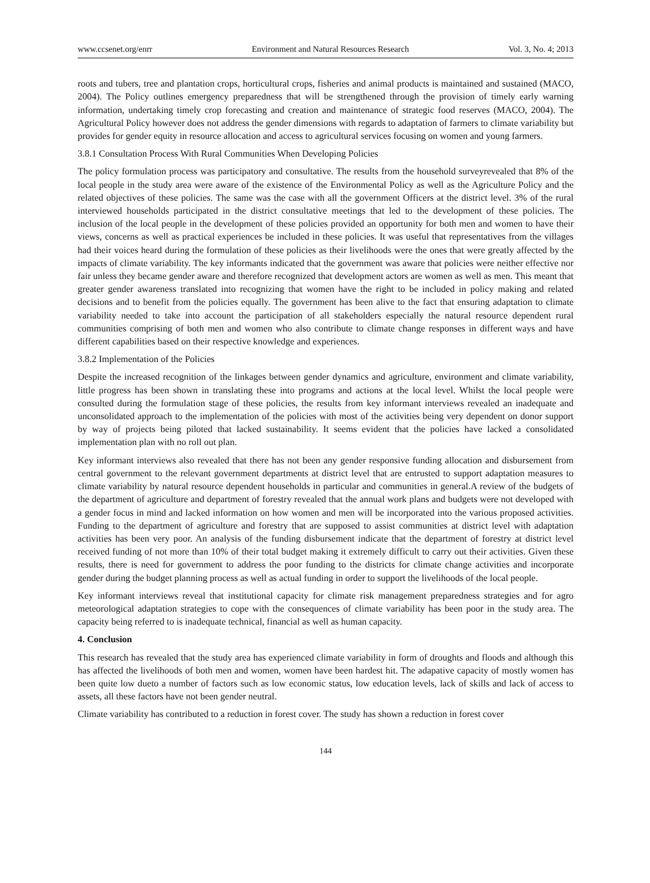www.ccsenet.org/enrr Environment and Natural Resources Research Vol. 3, No. 4; 2013
roots and tubers, tree and plantation crops, horticultural crops, fisheries and animal products is maintained and sustained (MACO, 2004). The Policy outlines emergency preparedness that will be strengthened through the provision of timely early warning information, undertaking timely crop forecasting and creation and maintenance of strategic food reserves (MACO, 2004). The Agricultural Policy however does not address the gender dimensions with regards to adaptation of farmers to climate variability but provides for gender equity in resource allocation and access to agricultural services focusing on women and young farmers.
3.8.1 Consultation Process With Rural Communities When Developing Policies
The policy formulation process was participatory and consultative. The results from the household surveyrevealed that 8% of the local people in the study area were aware of the existence of the Environmental Policy as well as the Agriculture Policy and the related objectives of these policies. The same was the case with all the government Officers at the district level. 3% of the rural interviewed households participated in the district consultative meetings that led to the development of these policies. The inclusion of the local people in the development of these policies provided an opportunity for both men and women to have their views, concerns as well as practical experiences be included in these policies. It was useful that representatives from the villages had their voices heard during the formulation of these policies as their livelihoods were the ones that were greatly affected by the impacts of climate variability. The key informants indicated that the government was aware that policies were neither effective nor fair unless they became gender aware and therefore recognized that development actors are women as well as men. This meant that greater gender awareness translated into recognizing that women have the right to be included in policy making and related decisions and to benefit from the policies equally. The government has been alive to the fact that ensuring adaptation to climate variability needed to take into account the participation of all stakeholders especially the natural resource dependent rural communities comprising of both men and women who also contribute to climate change responses in different ways and have different capabilities based on their respective knowledge and experiences.
3.8.2 Implementation of the Policies
Despite the increased recognition of the linkages between gender dynamics and agriculture, environment and climate variability, little progress has been shown in translating these into programs and actions at the local level. Whilst the local people were consulted during the formulation stage of these policies, the results from key informant interviews revealed an inadequate and unconsolidated approach to the implementation of the policies with most of the activities being very dependent on donor support by way of projects being piloted that lacked sustainability. It seems evident that the policies have lacked a consolidated implementation plan with no roll out plan.
Key informant interviews also revealed that there has not been any gender responsive funding allocation and disbursement from central government to the relevant government departments at district level that are entrusted to support adaptation measures to climate variability by natural resource dependent households in particular and communities in general.A review of the budgets of the department of agriculture and department of forestry revealed that the annual work plans and budgets were not developed with a gender focus in mind and lacked information on how women and men will be incorporated into the various proposed activities. Funding to the department of agriculture and forestry that are supposed to assist communities at district level with adaptation activities has been very poor. An analysis of the funding disbursement indicate that the department of forestry at district level received funding of not more than 10% of their total budget making it extremely difficult to carry out their activities. Given these results, there is need for government to address the poor funding to the districts for climate change activities and incorporate gender during the budget planning process as well as actual funding in order to support the livelihoods of the local people.
Key informant interviews reveal that institutional capacity for climate risk management preparedness strategies and for agro meteorological adaptation strategies to cope with the consequences of climate variability has been poor in the study area. The capacity being referred to is inadequate technical, financial as well as human capacity.
4. Conclusion
This research has revealed that the study area has experienced climate variability in form of droughts and floods and although this has affected the livelihoods of both men and women, women have been hardest hit. The adapative capacity of mostly women has been quite low dueto a number of factors such as low economic status, low education levels, lack of skills and lack of access to assets, all these factors have not been gender neutral.
Climate variability has contributed to a reduction in forest cover. The study has shown a reduction in forest cover
144